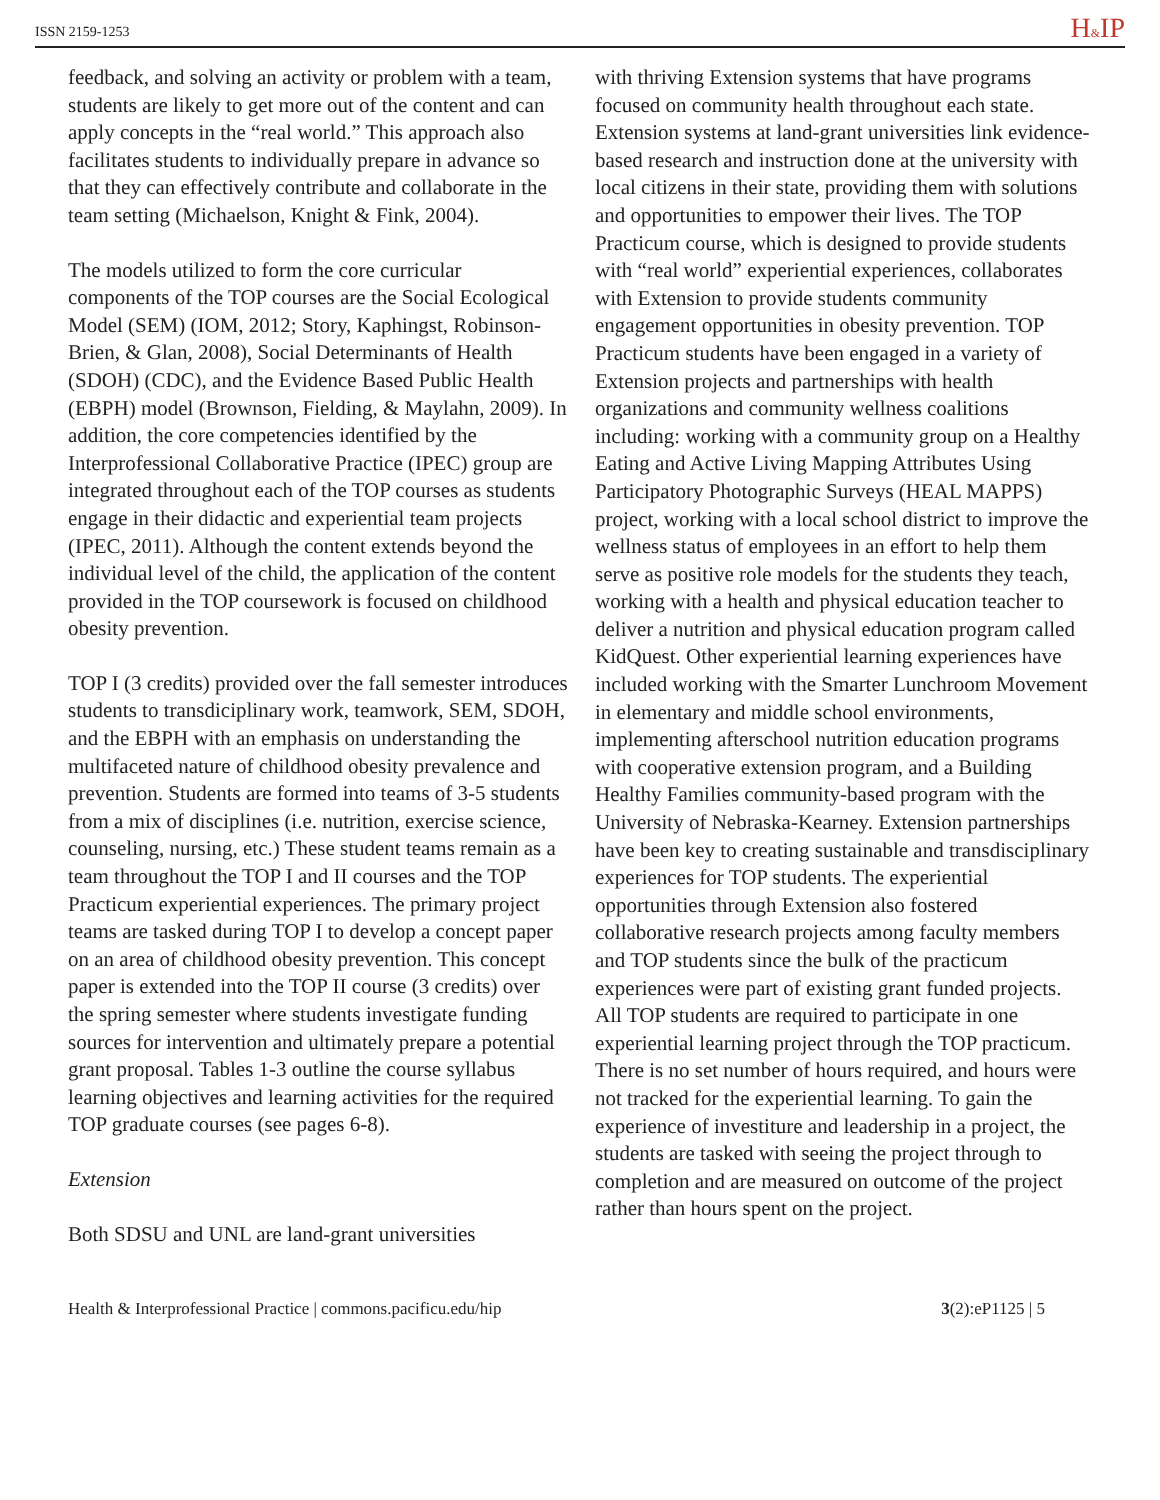ISSN 2159-1253 H&IP
feedback, and solving an activity or problem with a team, students are likely to get more out of the content and can apply concepts in the “real world.” This approach also facilitates students to individually prepare in advance so that they can effectively contribute and collaborate in the team setting (Michaelson, Knight & Fink, 2004).
The models utilized to form the core curricular components of the TOP courses are the Social Ecological Model (SEM) (IOM, 2012; Story, Kaphingst, Robinson-Brien, & Glan, 2008), Social Determinants of Health (SDOH) (CDC), and the Evidence Based Public Health (EBPH) model (Brownson, Fielding, & Maylahn, 2009). In addition, the core competencies identified by the Interprofessional Collaborative Practice (IPEC) group are integrated throughout each of the TOP courses as students engage in their didactic and experiential team projects (IPEC, 2011). Although the content extends beyond the individual level of the child, the application of the content provided in the TOP coursework is focused on childhood obesity prevention.
TOP I (3 credits) provided over the fall semester introduces students to transdiciplinary work, teamwork, SEM, SDOH, and the EBPH with an emphasis on understanding the multifaceted nature of childhood obesity prevalence and prevention. Students are formed into teams of 3-5 students from a mix of disciplines (i.e. nutrition, exercise science, counseling, nursing, etc.) These student teams remain as a team throughout the TOP I and II courses and the TOP Practicum experiential experiences. The primary project teams are tasked during TOP I to develop a concept paper on an area of childhood obesity prevention. This concept paper is extended into the TOP II course (3 credits) over the spring semester where students investigate funding sources for intervention and ultimately prepare a potential grant proposal. Tables 1-3 outline the course syllabus learning objectives and learning activities for the required TOP graduate courses (see pages 6-8).
Extension
Both SDSU and UNL are land-grant universities
with thriving Extension systems that have programs focused on community health throughout each state. Extension systems at land-grant universities link evidence-based research and instruction done at the university with local citizens in their state, providing them with solutions and opportunities to empower their lives. The TOP Practicum course, which is designed to provide students with “real world” experiential experiences, collaborates with Extension to provide students community engagement opportunities in obesity prevention. TOP Practicum students have been engaged in a variety of Extension projects and partnerships with health organizations and community wellness coalitions including: working with a community group on a Healthy Eating and Active Living Mapping Attributes Using Participatory Photographic Surveys (HEAL MAPPS) project, working with a local school district to improve the wellness status of employees in an effort to help them serve as positive role models for the students they teach, working with a health and physical education teacher to deliver a nutrition and physical education program called KidQuest. Other experiential learning experiences have included working with the Smarter Lunchroom Movement in elementary and middle school environments, implementing afterschool nutrition education programs with cooperative extension program, and a Building Healthy Families community-based program with the University of Nebraska-Kearney. Extension partnerships have been key to creating sustainable and transdisciplinary experiences for TOP students. The experiential opportunities through Extension also fostered collaborative research projects among faculty members and TOP students since the bulk of the practicum experiences were part of existing grant funded projects. All TOP students are required to participate in one experiential learning project through the TOP practicum. There is no set number of hours required, and hours were not tracked for the experiential learning. To gain the experience of investiture and leadership in a project, the students are tasked with seeing the project through to completion and are measured on outcome of the project rather than hours spent on the project.
Health & Interprofessional Practice | commons.pacificu.edu/hip 3(2):eP1125 | 5